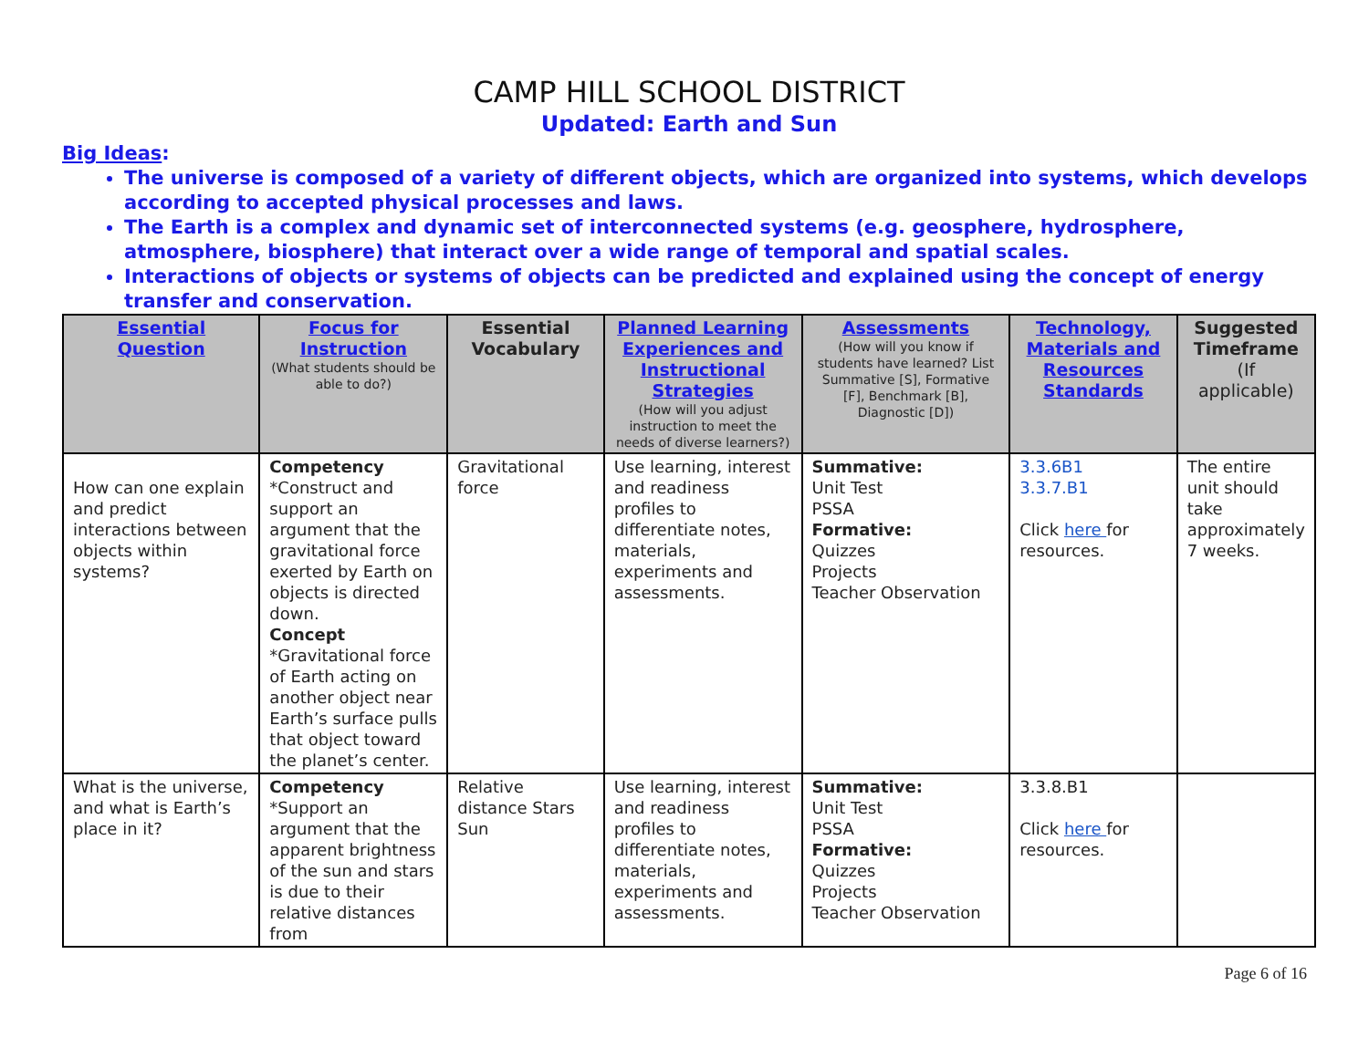CAMP HILL SCHOOL DISTRICT
Updated: Earth and Sun
Big Ideas:
The universe is composed of a variety of different objects, which are organized into systems, which develops according to accepted physical processes and laws.
The Earth is a complex and dynamic set of interconnected systems (e.g. geosphere, hydrosphere, atmosphere, biosphere) that interact over a wide range of temporal and spatial scales.
Interactions of objects or systems of objects can be predicted and explained using the concept of energy transfer and conservation.
| Essential Question | Focus for Instruction (What students should be able to do?) | Essential Vocabulary | Planned Learning Experiences and Instructional Strategies (How will you adjust instruction to meet the needs of diverse learners?) | Assessments (How will you know if students have learned? List Summative [S], Formative [F], Benchmark [B], Diagnostic [D]) | Technology, Materials and Resources Standards | Suggested Timeframe (If applicable) |
| --- | --- | --- | --- | --- | --- | --- |
| How can one explain and predict interactions between objects within systems? | Competency *Construct and support an argument that the gravitational force exerted by Earth on objects is directed down. Concept *Gravitational force of Earth acting on another object near Earth’s surface pulls that object toward the planet’s center. | Gravitational force | Use learning, interest and readiness profiles to differentiate notes, materials, experiments and assessments. | Summative: Unit Test PSSA Formative: Quizzes Projects Teacher Observation | 3.3.6B1 3.3.7.B1 Click here for resources. | The entire unit should take approximately 7 weeks. |
| What is the universe, and what is Earth’s place in it? | Competency *Support an argument that the apparent brightness of the sun and stars is due to their relative distances from | Relative distance Stars Sun | Use learning, interest and readiness profiles to differentiate notes, materials, experiments and assessments. | Summative: Unit Test PSSA Formative: Quizzes Projects Teacher Observation | 3.3.8.B1 Click here for resources. | |
Page 6 of 16